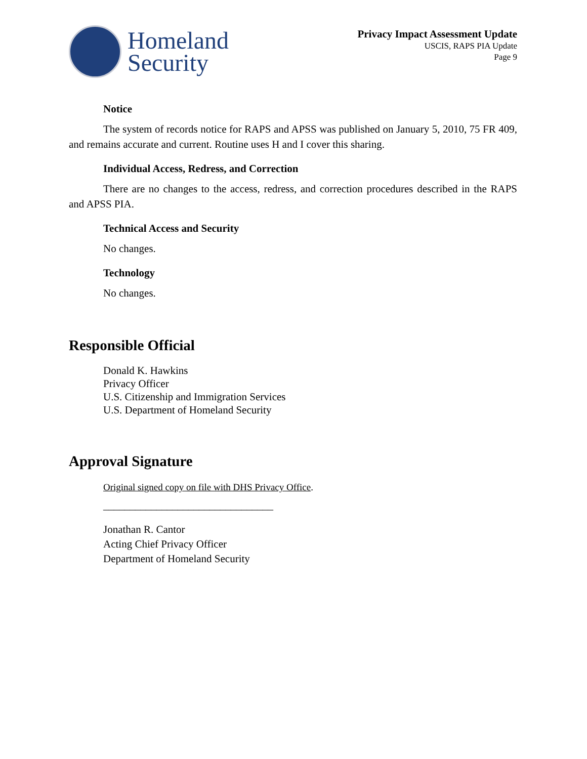Homeland
Security
Privacy Impact Assessment Update
USCIS, RAPS PIA Update
Page 9
Notice
The system of records notice for RAPS and APSS was published on January 5, 2010, 75 FR 409, and remains accurate and current. Routine uses H and I cover this sharing.
Individual Access, Redress, and Correction
There are no changes to the access, redress, and correction procedures described in the RAPS and APSS PIA.
Technical Access and Security
No changes.
Technology
No changes.
Responsible Official
Donald K. Hawkins
Privacy Officer
U.S. Citizenship and Immigration Services
U.S. Department of Homeland Security
Approval Signature
Original signed copy on file with DHS Privacy Office.
________________________________
Jonathan R. Cantor
Acting Chief Privacy Officer
Department of Homeland Security